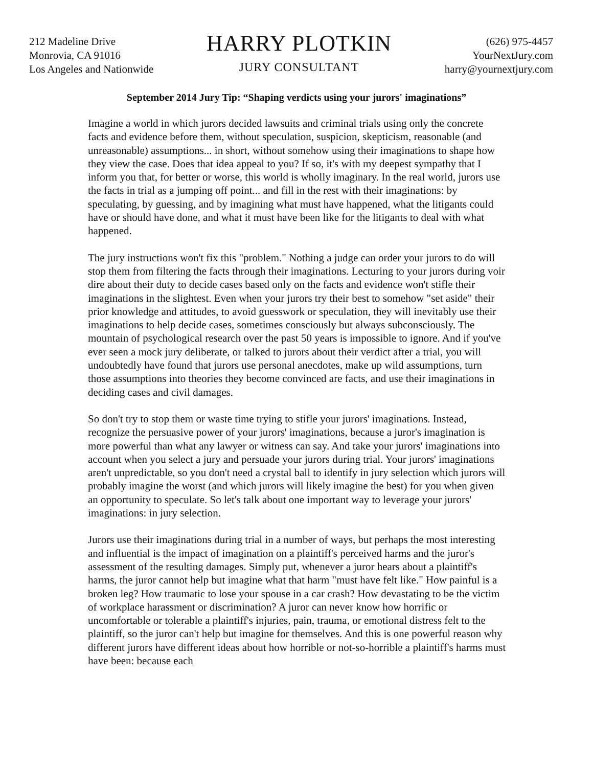212 Madeline Drive
Monrovia, CA 91016
Los Angeles and Nationwide
HARRY PLOTKIN
JURY CONSULTANT
(626) 975-4457
YourNextJury.com
harry@yournextjury.com
September 2014 Jury Tip: “Shaping verdicts using your jurors' imaginations”
Imagine a world in which jurors decided lawsuits and criminal trials using only the concrete facts and evidence before them, without speculation, suspicion, skepticism, reasonable (and unreasonable) assumptions... in short, without somehow using their imaginations to shape how they view the case. Does that idea appeal to you? If so, it's with my deepest sympathy that I inform you that, for better or worse, this world is wholly imaginary. In the real world, jurors use the facts in trial as a jumping off point... and fill in the rest with their imaginations: by speculating, by guessing, and by imagining what must have happened, what the litigants could have or should have done, and what it must have been like for the litigants to deal with what happened.
The jury instructions won't fix this "problem." Nothing a judge can order your jurors to do will stop them from filtering the facts through their imaginations. Lecturing to your jurors during voir dire about their duty to decide cases based only on the facts and evidence won't stifle their imaginations in the slightest. Even when your jurors try their best to somehow "set aside" their prior knowledge and attitudes, to avoid guesswork or speculation, they will inevitably use their imaginations to help decide cases, sometimes consciously but always subconsciously. The mountain of psychological research over the past 50 years is impossible to ignore. And if you've ever seen a mock jury deliberate, or talked to jurors about their verdict after a trial, you will undoubtedly have found that jurors use personal anecdotes, make up wild assumptions, turn those assumptions into theories they become convinced are facts, and use their imaginations in deciding cases and civil damages.
So don't try to stop them or waste time trying to stifle your jurors' imaginations. Instead, recognize the persuasive power of your jurors' imaginations, because a juror's imagination is more powerful than what any lawyer or witness can say. And take your jurors' imaginations into account when you select a jury and persuade your jurors during trial. Your jurors' imaginations aren't unpredictable, so you don't need a crystal ball to identify in jury selection which jurors will probably imagine the worst (and which jurors will likely imagine the best) for you when given an opportunity to speculate. So let's talk about one important way to leverage your jurors' imaginations: in jury selection.
Jurors use their imaginations during trial in a number of ways, but perhaps the most interesting and influential is the impact of imagination on a plaintiff's perceived harms and the juror's assessment of the resulting damages. Simply put, whenever a juror hears about a plaintiff's harms, the juror cannot help but imagine what that harm "must have felt like." How painful is a broken leg? How traumatic to lose your spouse in a car crash? How devastating to be the victim of workplace harassment or discrimination? A juror can never know how horrific or uncomfortable or tolerable a plaintiff's injuries, pain, trauma, or emotional distress felt to the plaintiff, so the juror can't help but imagine for themselves. And this is one powerful reason why different jurors have different ideas about how horrible or not-so-horrible a plaintiff's harms must have been: because each